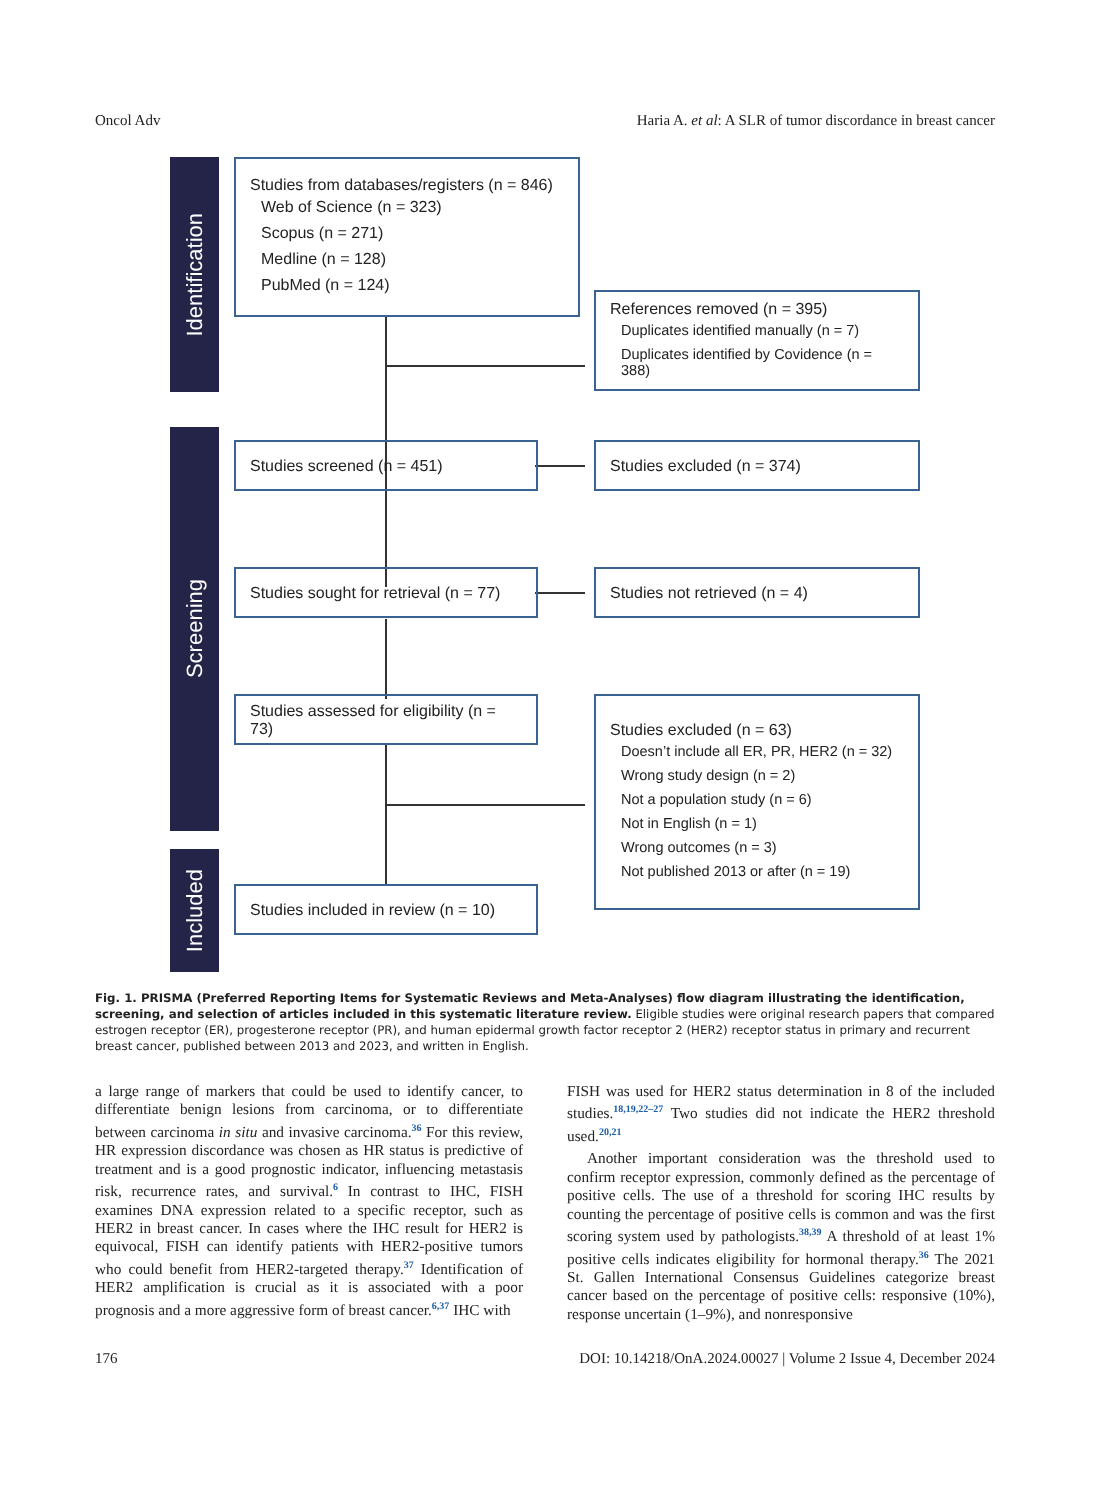Oncol Adv Haria A. et al: A SLR of tumor discordance in breast cancer
Identification
Screening
Included
Studies from databases/registers (n = 846)
Web of Science (n = 323)
Scopus (n = 271)
Medline (n = 128)
PubMed (n = 124)
References removed (n = 395)
Duplicates identified manually (n = 7)
Duplicates identified by Covidence (n = 388)
Studies screened (n = 451) Studies excluded (n = 374)
Studies sought for retrieval (n = 77)
Studies not retrieved (n = 4)
Studies assessed for eligibility (n = 73)
Studies excluded (n = 63)
Doesn’t include all ER, PR, HER2 (n = 32)
Wrong study design (n = 2)
Not a population study (n = 6)
Not in English (n = 1)
Wrong outcomes (n = 3)
Not published 2013 or after (n = 19)
Studies included in review (n = 10)
Fig. 1. PRISMA (Preferred Reporting Items for Systematic Reviews and Meta-Analyses) flow diagram illustrating the identification, screening, and selection of articles included in this systematic literature review. Eligible studies were original research papers that compared estrogen receptor (ER), progesterone receptor (PR), and human epidermal growth factor receptor 2 (HER2) receptor status in primary and recurrent breast cancer, published between 2013 and 2023, and written in English.
a large range of markers that could be used to identify cancer, to differentiate benign lesions from carcinoma, or to differentiate between carcinoma in situ and invasive carcinoma.<sup>36</sup> For this review, HR expression discordance was chosen as HR status is predictive of treatment and is a good prognostic indicator, influencing metastasis risk, recurrence rates, and survival.<sup>6</sup> In contrast to IHC, FISH examines DNA expression related to a specific receptor, such as HER2 in breast cancer. In cases where the IHC result for HER2 is equivocal, FISH can identify patients with HER2-positive tumors who could benefit from HER2-targeted therapy.<sup>37</sup> Identification of HER2 amplification is crucial as it is associated with a poor prognosis and a more aggressive form of breast cancer.<sup>6,37</sup> IHC with
FISH was used for HER2 status determination in 8 of the included studies.<sup>18,19,22–27</sup> Two studies did not indicate the HER2 threshold used.<sup>20,21</sup>
Another important consideration was the threshold used to confirm receptor expression, commonly defined as the percentage of positive cells. The use of a threshold for scoring IHC results by counting the percentage of positive cells is common and was the first scoring system used by pathologists.<sup>38,39</sup> A threshold of at least 1% positive cells indicates eligibility for hormonal therapy.<sup>36</sup> The 2021 St. Gallen International Consensus Guidelines categorize breast cancer based on the percentage of positive cells: responsive (10%), response uncertain (1–9%), and nonresponsive
176 DOI: 10.14218/OnA.2024.00027 | Volume 2 Issue 4, December 2024